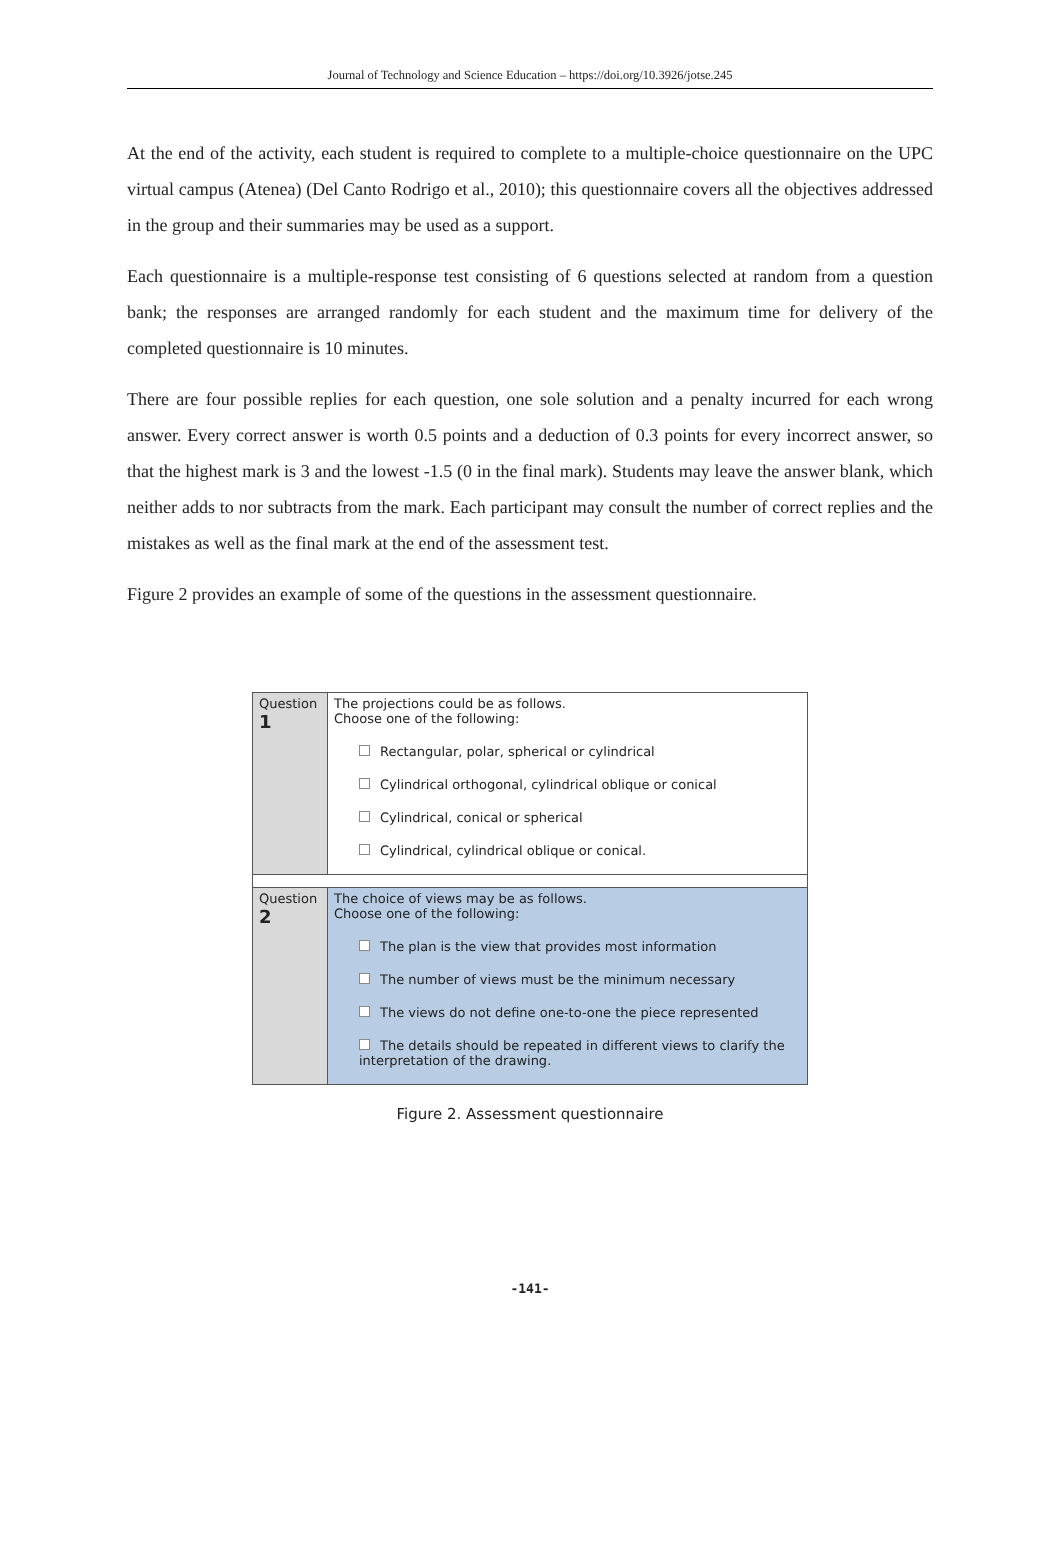Journal of Technology and Science Education – https://doi.org/10.3926/jotse.245
At the end of the activity, each student is required to complete to a multiple-choice questionnaire on the UPC virtual campus (Atenea) (Del Canto Rodrigo et al., 2010); this questionnaire covers all the objectives addressed in the group and their summaries may be used as a support.
Each questionnaire is a multiple-response test consisting of 6 questions selected at random from a question bank; the responses are arranged randomly for each student and the maximum time for delivery of the completed questionnaire is 10 minutes.
There are four possible replies for each question, one sole solution and a penalty incurred for each wrong answer. Every correct answer is worth 0.5 points and a deduction of 0.3 points for every incorrect answer, so that the highest mark is 3 and the lowest -1.5 (0 in the final mark). Students may leave the answer blank, which neither adds to nor subtracts from the mark. Each participant may consult the number of correct replies and the mistakes as well as the final mark at the end of the assessment test.
Figure 2 provides an example of some of the questions in the assessment questionnaire.
| Question 1 | The projections could be as follows. Choose one of the following: Rectangular, polar, spherical or cylindrical Cylindrical orthogonal, cylindrical oblique or conical Cylindrical, conical or spherical Cylindrical, cylindrical oblique or conical. |
| Question 2 | The choice of views may be as follows. Choose one of the following: The plan is the view that provides most information The number of views must be the minimum necessary The views do not define one-to-one the piece represented The details should be repeated in different views to clarify the interpretation of the drawing. |
Figure 2. Assessment questionnaire
-141-